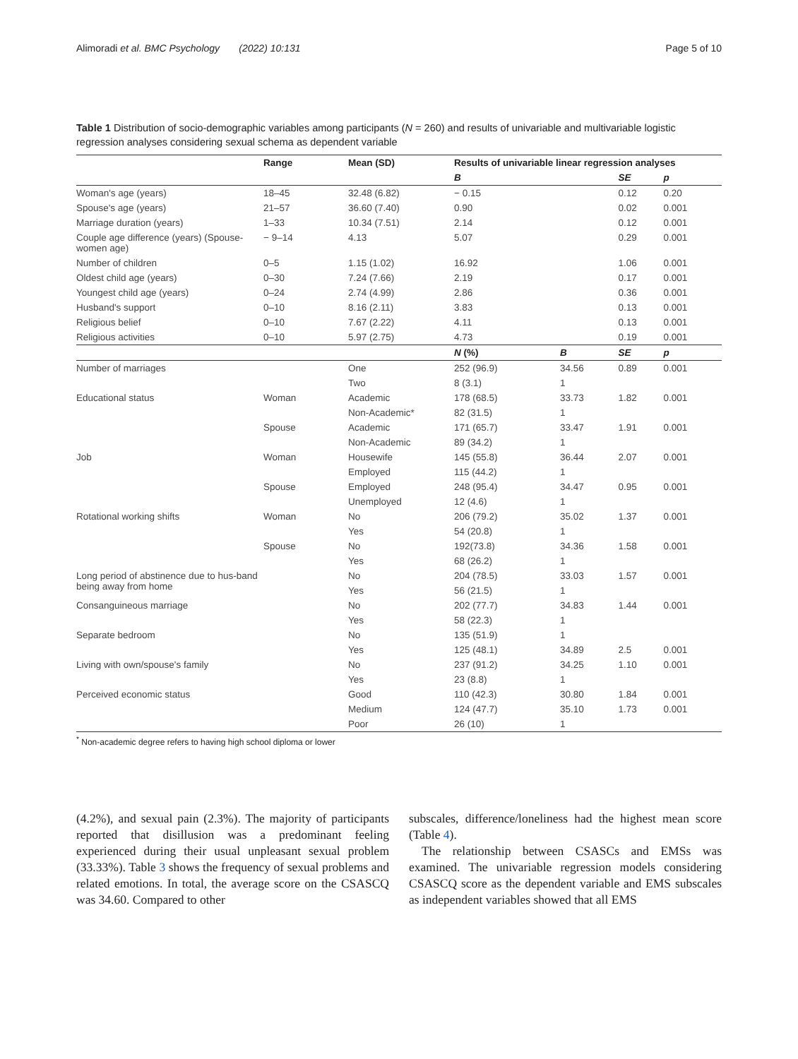Alimoradi et al. BMC Psychology (2022) 10:131 Page 5 of 10
Table 1 Distribution of socio-demographic variables among participants (N = 260) and results of univariable and multivariable logistic regression analyses considering sexual schema as dependent variable
| | Range | Mean (SD) | Results of univariable linear regression analyses | | | |
| --- | --- | --- | --- | --- | --- | --- |
| | | | B | | SE | p |
| Woman's age (years) | 18–45 | 32.48 (6.82) | − 0.15 | | 0.12 | 0.20 |
| Spouse's age (years) | 21–57 | 36.60 (7.40) | 0.90 | | 0.02 | 0.001 |
| Marriage duration (years) | 1–33 | 10.34 (7.51) | 2.14 | | 0.12 | 0.001 |
| Couple age difference (years) (Spouse-women age) | − 9–14 | 4.13 | 5.07 | | 0.29 | 0.001 |
| Number of children | 0–5 | 1.15 (1.02) | 16.92 | | 1.06 | 0.001 |
| Oldest child age (years) | 0–30 | 7.24 (7.66) | 2.19 | | 0.17 | 0.001 |
| Youngest child age (years) | 0–24 | 2.74 (4.99) | 2.86 | | 0.36 | 0.001 |
| Husband's support | 0–10 | 8.16 (2.11) | 3.83 | | 0.13 | 0.001 |
| Religious belief | 0–10 | 7.67 (2.22) | 4.11 | | 0.13 | 0.001 |
| Religious activities | 0–10 | 5.97 (2.75) | 4.73 | | 0.19 | 0.001 |
| | | | N (%) | B | SE | p |
| Number of marriages | | One | 252 (96.9) | 34.56 | 0.89 | 0.001 |
| | | Two | 8 (3.1) | 1 | | |
| Educational status | Woman | Academic | 178 (68.5) | 33.73 | 1.82 | 0.001 |
| | | Non-Academic* | 82 (31.5) | 1 | | |
| | Spouse | Academic | 171 (65.7) | 33.47 | 1.91 | 0.001 |
| | | Non-Academic | 89 (34.2) | 1 | | |
| Job | Woman | Housewife | 145 (55.8) | 36.44 | 2.07 | 0.001 |
| | | Employed | 115 (44.2) | 1 | | |
| | Spouse | Employed | 248 (95.4) | 34.47 | 0.95 | 0.001 |
| | | Unemployed | 12 (4.6) | 1 | | |
| Rotational working shifts | Woman | No | 206 (79.2) | 35.02 | 1.37 | 0.001 |
| | | Yes | 54 (20.8) | 1 | | |
| | Spouse | No | 192(73.8) | 34.36 | 1.58 | 0.001 |
| | | Yes | 68 (26.2) | 1 | | |
| Long period of abstinence due to hus-band being away from home | | No | 204 (78.5) | 33.03 | 1.57 | 0.001 |
| | | Yes | 56 (21.5) | 1 | | |
| Consanguineous marriage | | No | 202 (77.7) | 34.83 | 1.44 | 0.001 |
| | | Yes | 58 (22.3) | 1 | | |
| Separate bedroom | | No | 135 (51.9) | 1 | | |
| | | Yes | 125 (48.1) | 34.89 | 2.5 | 0.001 |
| Living with own/spouse's family | | No | 237 (91.2) | 34.25 | 1.10 | 0.001 |
| | | Yes | 23 (8.8) | 1 | | |
| Perceived economic status | | Good | 110 (42.3) | 30.80 | 1.84 | 0.001 |
| | | Medium | 124 (47.7) | 35.10 | 1.73 | 0.001 |
| | | Poor | 26 (10) | 1 | | |
<sup>*</sup> Non-academic degree refers to having high school diploma or lower
(4.2%), and sexual pain (2.3%). The majority of participants reported that disillusion was a predominant feeling experienced during their usual unpleasant sexual problem (33.33%). Table 3 shows the frequency of sexual problems and related emotions. In total, the average score on the CSASCQ was 34.60. Compared to other
subscales, difference/loneliness had the highest mean score (Table 4).
The relationship between CSASCs and EMSs was examined. The univariable regression models considering CSASCQ score as the dependent variable and EMS subscales as independent variables showed that all EMS